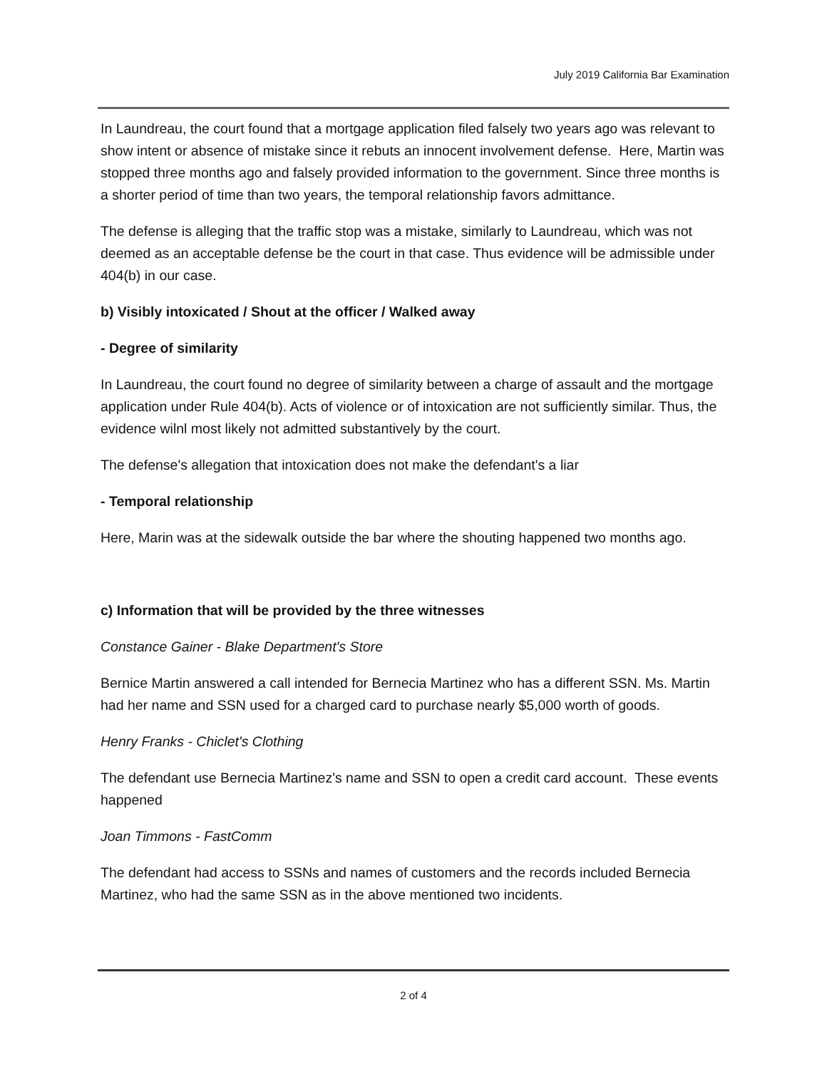July 2019 California Bar Examination
In Laundreau, the court found that a mortgage application filed falsely two years ago was relevant to show intent or absence of mistake since it rebuts an innocent involvement defense. Here, Martin was stopped three months ago and falsely provided information to the government. Since three months is a shorter period of time than two years, the temporal relationship favors admittance.
The defense is alleging that the traffic stop was a mistake, similarly to Laundreau, which was not deemed as an acceptable defense be the court in that case. Thus evidence will be admissible under 404(b) in our case.
b) Visibly intoxicated / Shout at the officer / Walked away
- Degree of similarity
In Laundreau, the court found no degree of similarity between a charge of assault and the mortgage application under Rule 404(b). Acts of violence or of intoxication are not sufficiently similar. Thus, the evidence wilnl most likely not admitted substantively by the court.
The defense's allegation that intoxication does not make the defendant's a liar
- Temporal relationship
Here, Marin was at the sidewalk outside the bar where the shouting happened two months ago.
c) Information that will be provided by the three witnesses
Constance Gainer - Blake Department's Store
Bernice Martin answered a call intended for Bernecia Martinez who has a different SSN. Ms. Martin had her name and SSN used for a charged card to purchase nearly $5,000 worth of goods.
Henry Franks - Chiclet's Clothing
The defendant use Bernecia Martinez's name and SSN to open a credit card account. These events happened
Joan Timmons - FastComm
The defendant had access to SSNs and names of customers and the records included Bernecia Martinez, who had the same SSN as in the above mentioned two incidents.
2 of 4